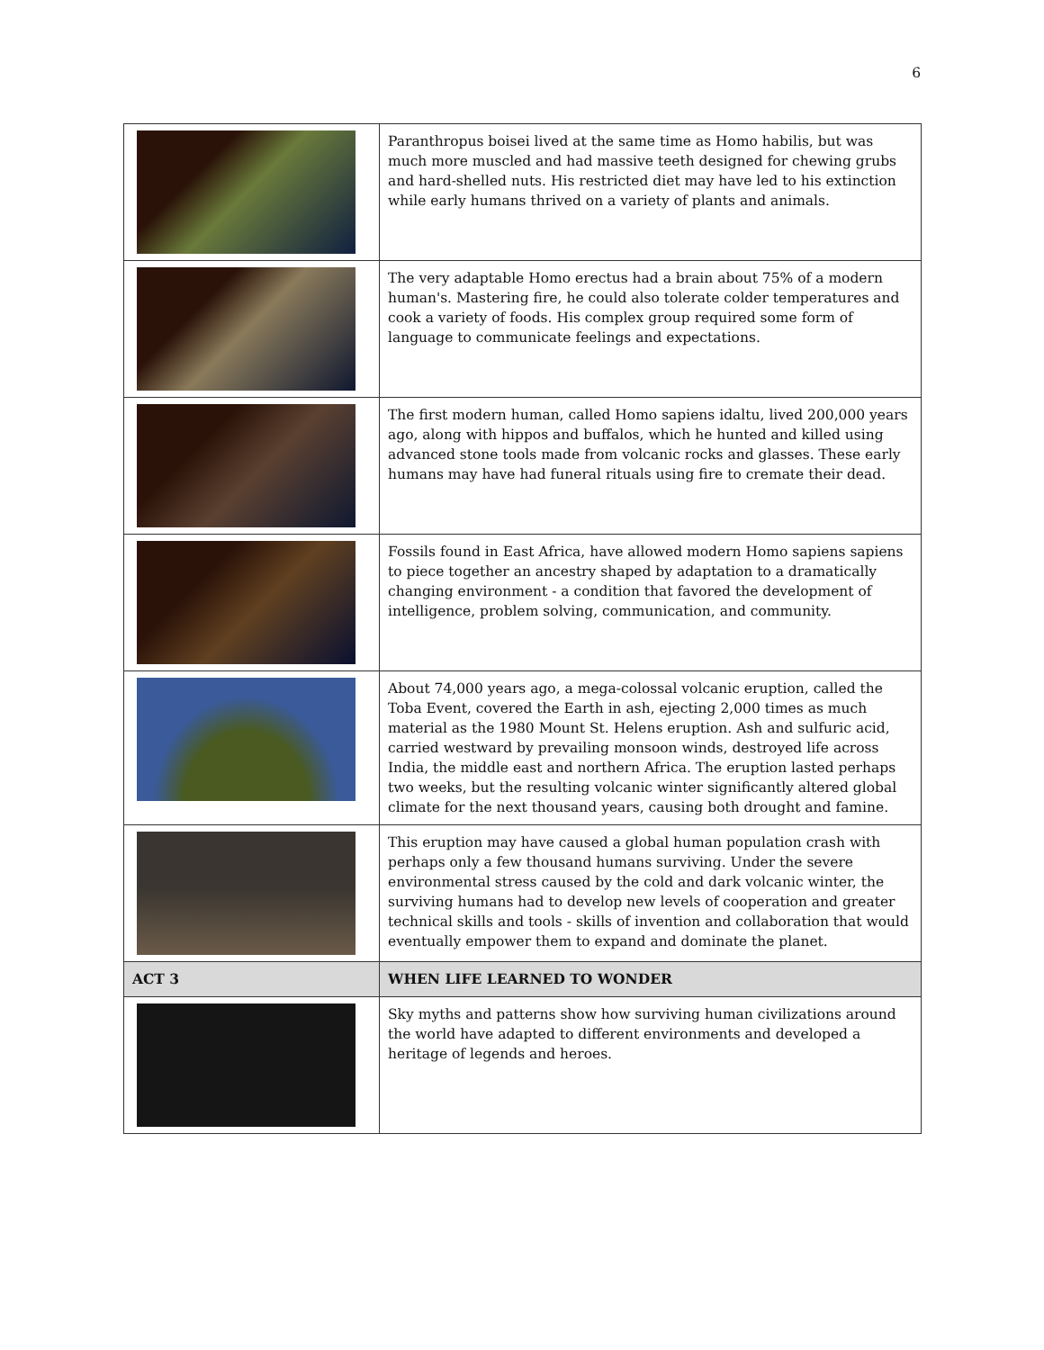6
| | Paranthropus boisei lived at the same time as Homo habilis, but was much more muscled and had massive teeth designed for chewing grubs and hard-shelled nuts. His restricted diet may have led to his extinction while early humans thrived on a variety of plants and animals. |
| | The very adaptable Homo erectus had a brain about 75% of a modern human's. Mastering fire, he could also tolerate colder temperatures and cook a variety of foods. His complex group required some form of language to communicate feelings and expectations. |
| | The first modern human, called Homo sapiens idaltu, lived 200,000 years ago, along with hippos and buffalos, which he hunted and killed using advanced stone tools made from volcanic rocks and glasses. These early humans may have had funeral rituals using fire to cremate their dead. |
| | Fossils found in East Africa, have allowed modern Homo sapiens sapiens to piece together an ancestry shaped by adaptation to a dramatically changing environment - a condition that favored the development of intelligence, problem solving, communication, and community. |
| | About 74,000 years ago, a mega-colossal volcanic eruption, called the Toba Event, covered the Earth in ash, ejecting 2,000 times as much material as the 1980 Mount St. Helens eruption. Ash and sulfuric acid, carried westward by prevailing monsoon winds, destroyed life across India, the middle east and northern Africa. The eruption lasted perhaps two weeks, but the resulting volcanic winter significantly altered global climate for the next thousand years, causing both drought and famine. |
| | This eruption may have caused a global human population crash with perhaps only a few thousand humans surviving. Under the severe environmental stress caused by the cold and dark volcanic winter, the surviving humans had to develop new levels of cooperation and greater technical skills and tools - skills of invention and collaboration that would eventually empower them to expand and dominate the planet. |
| ACT 3 | WHEN LIFE LEARNED TO WONDER |
| | Sky myths and patterns show how surviving human civilizations around the world have adapted to different environments and developed a heritage of legends and heroes. |